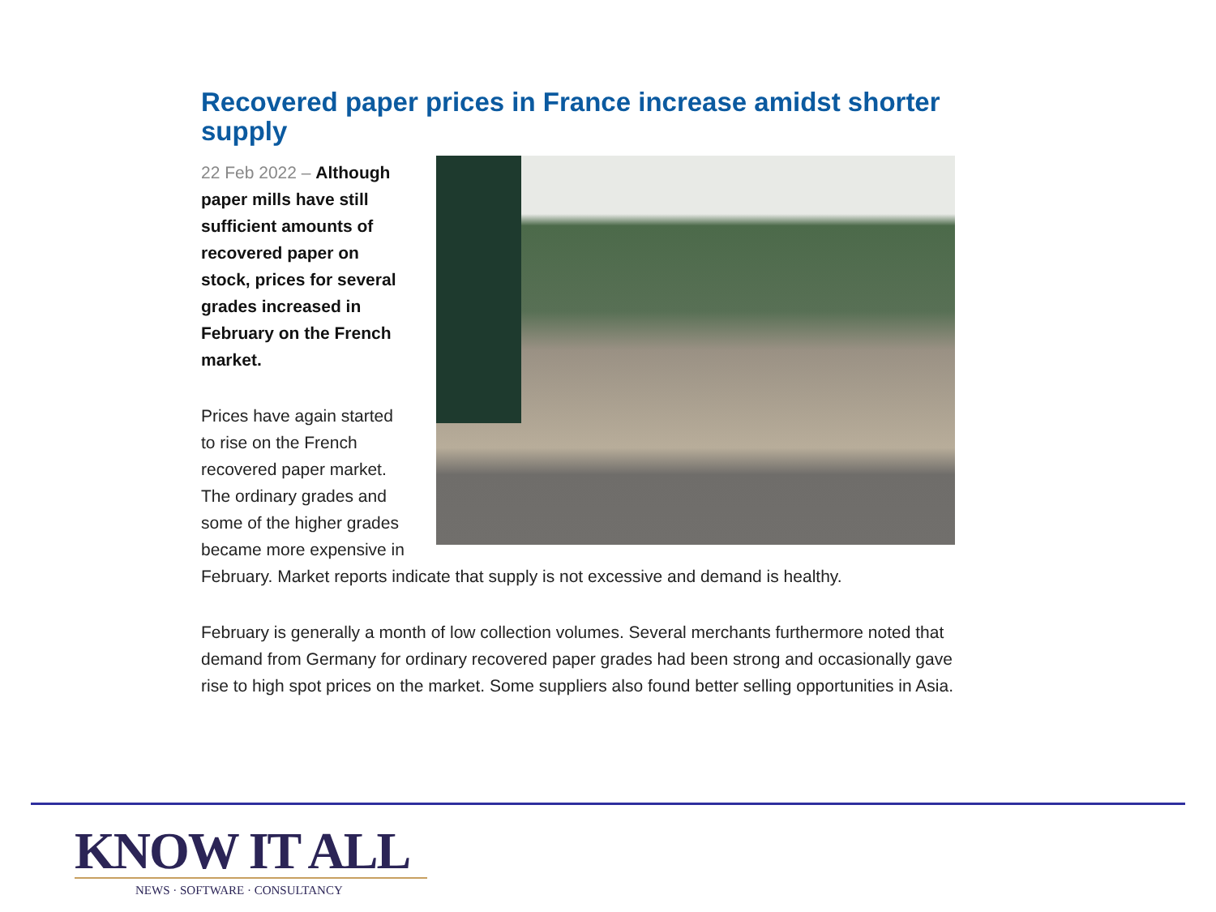Recovered paper prices in France increase amidst shorter supply
22 Feb 2022 – Although paper mills have still sufficient amounts of recovered paper on stock, prices for several grades increased in February on the French market.
Prices have again started to rise on the French recovered paper market. The ordinary grades and some of the higher grades became more expensive in February. Market reports indicate that supply is not excessive and demand is healthy.
February is generally a month of low collection volumes. Several merchants furthermore noted that demand from Germany for ordinary recovered paper grades had been strong and occasionally gave rise to high spot prices on the market. Some suppliers also found better selling opportunities in Asia.
KNOW IT ALL
NEWS · SOFTWARE · CONSULTANCY